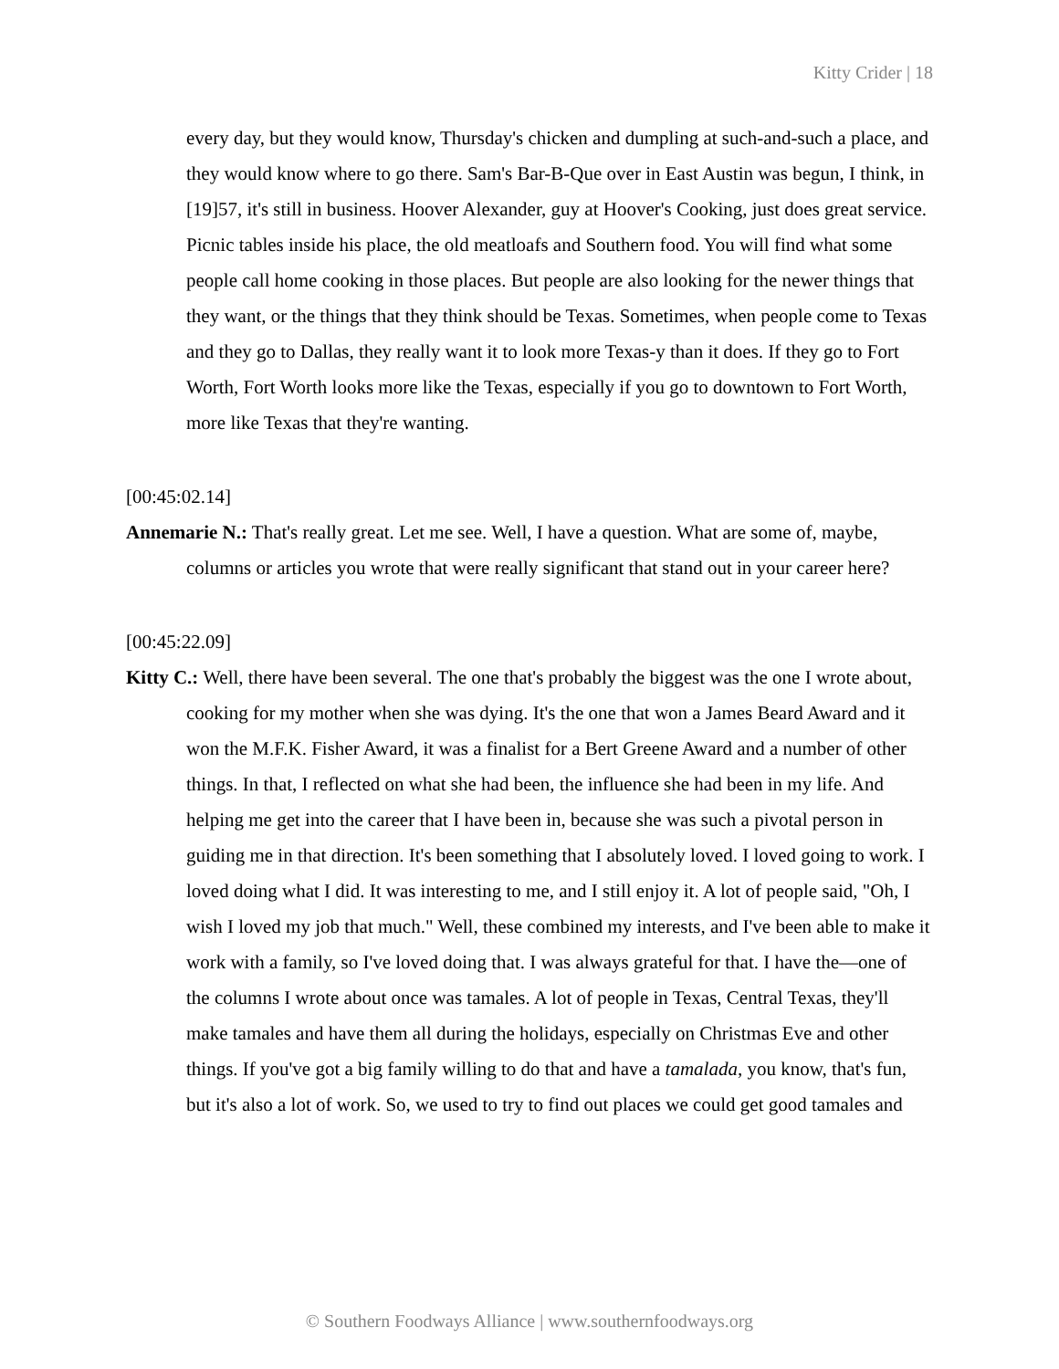Kitty Crider | 18
every day, but they would know, Thursday's chicken and dumpling at such-and-such a place, and they would know where to go there. Sam's Bar-B-Que over in East Austin was begun, I think, in [19]57, it's still in business. Hoover Alexander, guy at Hoover's Cooking, just does great service. Picnic tables inside his place, the old meatloafs and Southern food. You will find what some people call home cooking in those places. But people are also looking for the newer things that they want, or the things that they think should be Texas. Sometimes, when people come to Texas and they go to Dallas, they really want it to look more Texas-y than it does. If they go to Fort Worth, Fort Worth looks more like the Texas, especially if you go to downtown to Fort Worth, more like Texas that they're wanting.
[00:45:02.14]
Annemarie N.: That's really great. Let me see. Well, I have a question. What are some of, maybe, columns or articles you wrote that were really significant that stand out in your career here?
[00:45:22.09]
Kitty C.: Well, there have been several. The one that's probably the biggest was the one I wrote about, cooking for my mother when she was dying. It's the one that won a James Beard Award and it won the M.F.K. Fisher Award, it was a finalist for a Bert Greene Award and a number of other things. In that, I reflected on what she had been, the influence she had been in my life. And helping me get into the career that I have been in, because she was such a pivotal person in guiding me in that direction. It's been something that I absolutely loved. I loved going to work. I loved doing what I did. It was interesting to me, and I still enjoy it. A lot of people said, "Oh, I wish I loved my job that much." Well, these combined my interests, and I've been able to make it work with a family, so I've loved doing that. I was always grateful for that. I have the—one of the columns I wrote about once was tamales. A lot of people in Texas, Central Texas, they'll make tamales and have them all during the holidays, especially on Christmas Eve and other things. If you've got a big family willing to do that and have a tamalada, you know, that's fun, but it's also a lot of work. So, we used to try to find out places we could get good tamales and
© Southern Foodways Alliance | www.southernfoodways.org